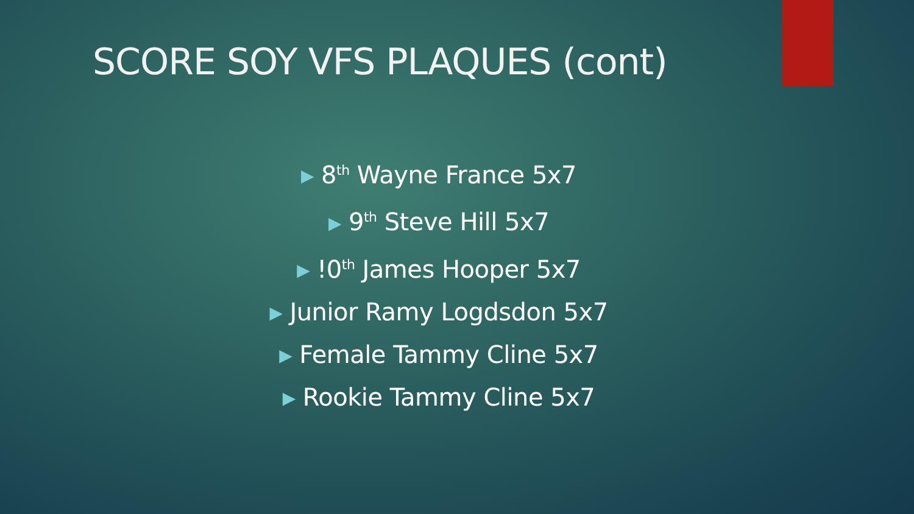SCORE SOY VFS PLAQUES (cont)
▶ 8<sup>th</sup> Wayne France 5x7
▶ 9<sup>th</sup> Steve Hill 5x7
▶!0<sup>th</sup> James Hooper 5x7
▶ Junior Ramy Logdsdon 5x7
▶ Female Tammy Cline 5x7
▶ Rookie Tammy Cline 5x7